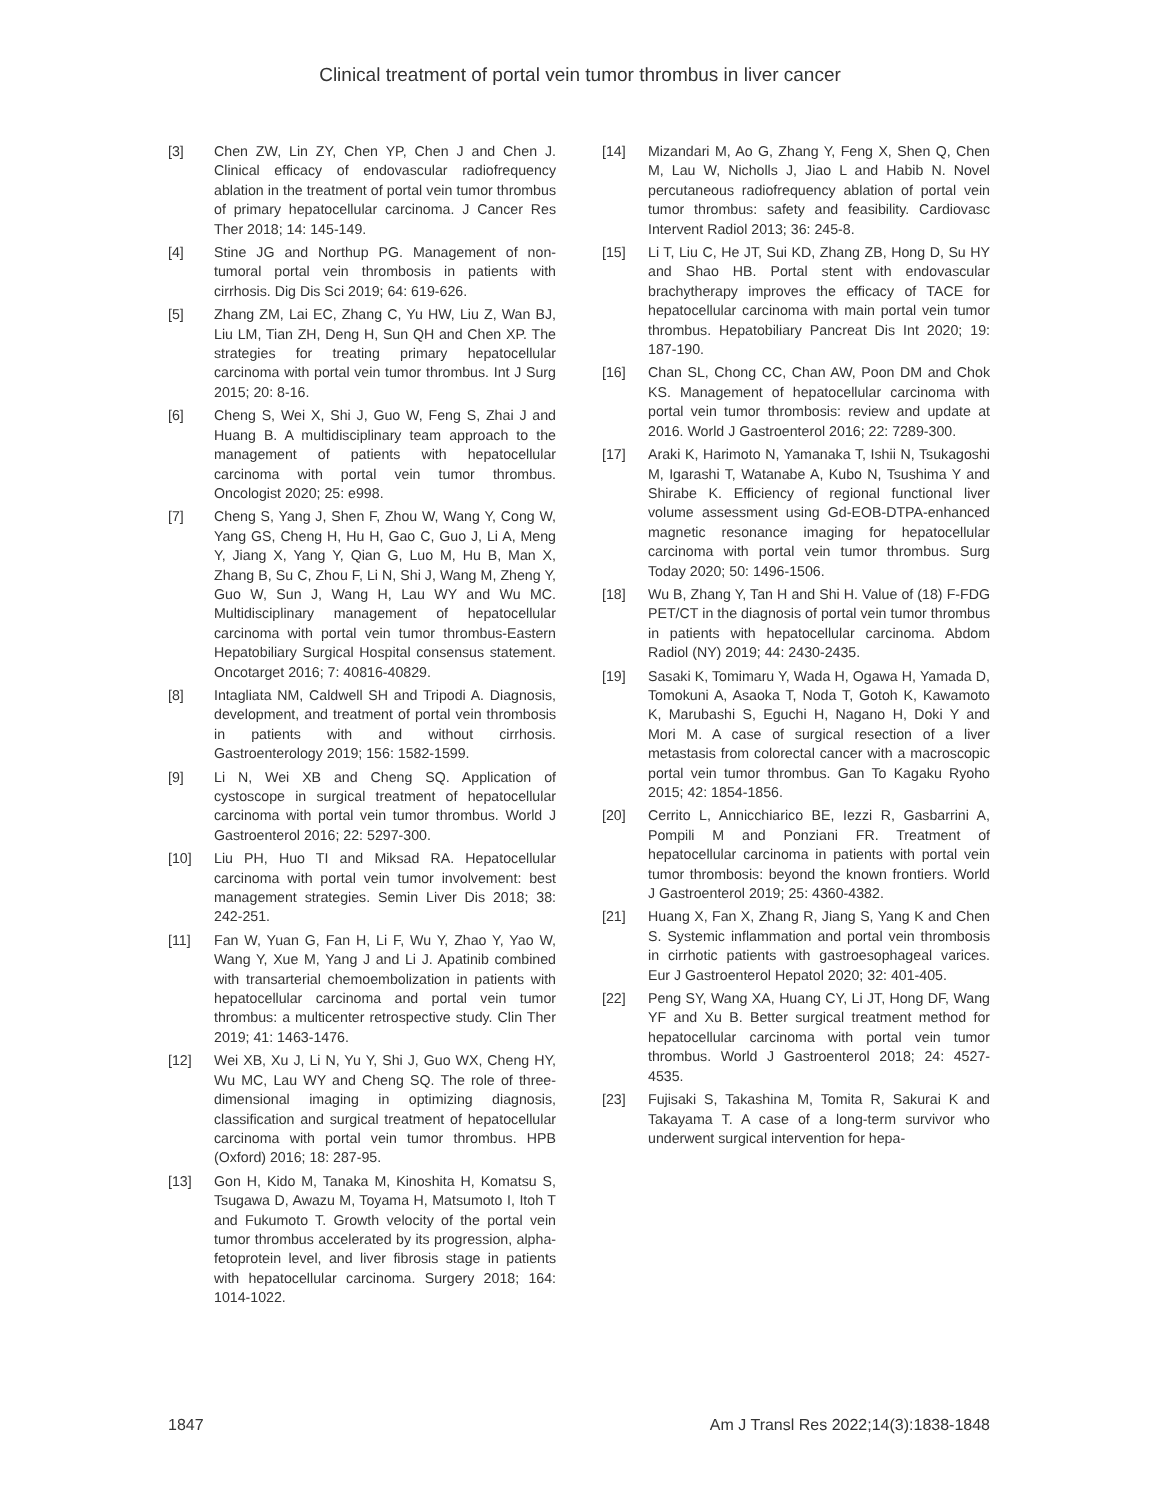Clinical treatment of portal vein tumor thrombus in liver cancer
[3] Chen ZW, Lin ZY, Chen YP, Chen J and Chen J. Clinical efficacy of endovascular radiofrequency ablation in the treatment of portal vein tumor thrombus of primary hepatocellular carcinoma. J Cancer Res Ther 2018; 14: 145-149.
[4] Stine JG and Northup PG. Management of non-tumoral portal vein thrombosis in patients with cirrhosis. Dig Dis Sci 2019; 64: 619-626.
[5] Zhang ZM, Lai EC, Zhang C, Yu HW, Liu Z, Wan BJ, Liu LM, Tian ZH, Deng H, Sun QH and Chen XP. The strategies for treating primary hepatocellular carcinoma with portal vein tumor thrombus. Int J Surg 2015; 20: 8-16.
[6] Cheng S, Wei X, Shi J, Guo W, Feng S, Zhai J and Huang B. A multidisciplinary team approach to the management of patients with hepatocellular carcinoma with portal vein tumor thrombus. Oncologist 2020; 25: e998.
[7] Cheng S, Yang J, Shen F, Zhou W, Wang Y, Cong W, Yang GS, Cheng H, Hu H, Gao C, Guo J, Li A, Meng Y, Jiang X, Yang Y, Qian G, Luo M, Hu B, Man X, Zhang B, Su C, Zhou F, Li N, Shi J, Wang M, Zheng Y, Guo W, Sun J, Wang H, Lau WY and Wu MC. Multidisciplinary management of hepatocellular carcinoma with portal vein tumor thrombus-Eastern Hepatobiliary Surgical Hospital consensus statement. Oncotarget 2016; 7: 40816-40829.
[8] Intagliata NM, Caldwell SH and Tripodi A. Diagnosis, development, and treatment of portal vein thrombosis in patients with and without cirrhosis. Gastroenterology 2019; 156: 1582-1599.
[9] Li N, Wei XB and Cheng SQ. Application of cystoscope in surgical treatment of hepatocellular carcinoma with portal vein tumor thrombus. World J Gastroenterol 2016; 22: 5297-300.
[10] Liu PH, Huo TI and Miksad RA. Hepatocellular carcinoma with portal vein tumor involvement: best management strategies. Semin Liver Dis 2018; 38: 242-251.
[11] Fan W, Yuan G, Fan H, Li F, Wu Y, Zhao Y, Yao W, Wang Y, Xue M, Yang J and Li J. Apatinib combined with transarterial chemoembolization in patients with hepatocellular carcinoma and portal vein tumor thrombus: a multicenter retrospective study. Clin Ther 2019; 41: 1463-1476.
[12] Wei XB, Xu J, Li N, Yu Y, Shi J, Guo WX, Cheng HY, Wu MC, Lau WY and Cheng SQ. The role of three-dimensional imaging in optimizing diagnosis, classification and surgical treatment of hepatocellular carcinoma with portal vein tumor thrombus. HPB (Oxford) 2016; 18: 287-95.
[13] Gon H, Kido M, Tanaka M, Kinoshita H, Komatsu S, Tsugawa D, Awazu M, Toyama H, Matsumoto I, Itoh T and Fukumoto T. Growth velocity of the portal vein tumor thrombus accelerated by its progression, alpha-fetoprotein level, and liver fibrosis stage in patients with hepatocellular carcinoma. Surgery 2018; 164: 1014-1022.
[14] Mizandari M, Ao G, Zhang Y, Feng X, Shen Q, Chen M, Lau W, Nicholls J, Jiao L and Habib N. Novel percutaneous radiofrequency ablation of portal vein tumor thrombus: safety and feasibility. Cardiovasc Intervent Radiol 2013; 36: 245-8.
[15] Li T, Liu C, He JT, Sui KD, Zhang ZB, Hong D, Su HY and Shao HB. Portal stent with endovascular brachytherapy improves the efficacy of TACE for hepatocellular carcinoma with main portal vein tumor thrombus. Hepatobiliary Pancreat Dis Int 2020; 19: 187-190.
[16] Chan SL, Chong CC, Chan AW, Poon DM and Chok KS. Management of hepatocellular carcinoma with portal vein tumor thrombosis: review and update at 2016. World J Gastroenterol 2016; 22: 7289-300.
[17] Araki K, Harimoto N, Yamanaka T, Ishii N, Tsukagoshi M, Igarashi T, Watanabe A, Kubo N, Tsushima Y and Shirabe K. Efficiency of regional functional liver volume assessment using Gd-EOB-DTPA-enhanced magnetic resonance imaging for hepatocellular carcinoma with portal vein tumor thrombus. Surg Today 2020; 50: 1496-1506.
[18] Wu B, Zhang Y, Tan H and Shi H. Value of (18) F-FDG PET/CT in the diagnosis of portal vein tumor thrombus in patients with hepatocellular carcinoma. Abdom Radiol (NY) 2019; 44: 2430-2435.
[19] Sasaki K, Tomimaru Y, Wada H, Ogawa H, Yamada D, Tomokuni A, Asaoka T, Noda T, Gotoh K, Kawamoto K, Marubashi S, Eguchi H, Nagano H, Doki Y and Mori M. A case of surgical resection of a liver metastasis from colorectal cancer with a macroscopic portal vein tumor thrombus. Gan To Kagaku Ryoho 2015; 42: 1854-1856.
[20] Cerrito L, Annicchiarico BE, Iezzi R, Gasbarrini A, Pompili M and Ponziani FR. Treatment of hepatocellular carcinoma in patients with portal vein tumor thrombosis: beyond the known frontiers. World J Gastroenterol 2019; 25: 4360-4382.
[21] Huang X, Fan X, Zhang R, Jiang S, Yang K and Chen S. Systemic inflammation and portal vein thrombosis in cirrhotic patients with gastroesophageal varices. Eur J Gastroenterol Hepatol 2020; 32: 401-405.
[22] Peng SY, Wang XA, Huang CY, Li JT, Hong DF, Wang YF and Xu B. Better surgical treatment method for hepatocellular carcinoma with portal vein tumor thrombus. World J Gastroenterol 2018; 24: 4527-4535.
[23] Fujisaki S, Takashina M, Tomita R, Sakurai K and Takayama T. A case of a long-term survivor who underwent surgical intervention for hepa-
1847 Am J Transl Res 2022;14(3):1838-1848